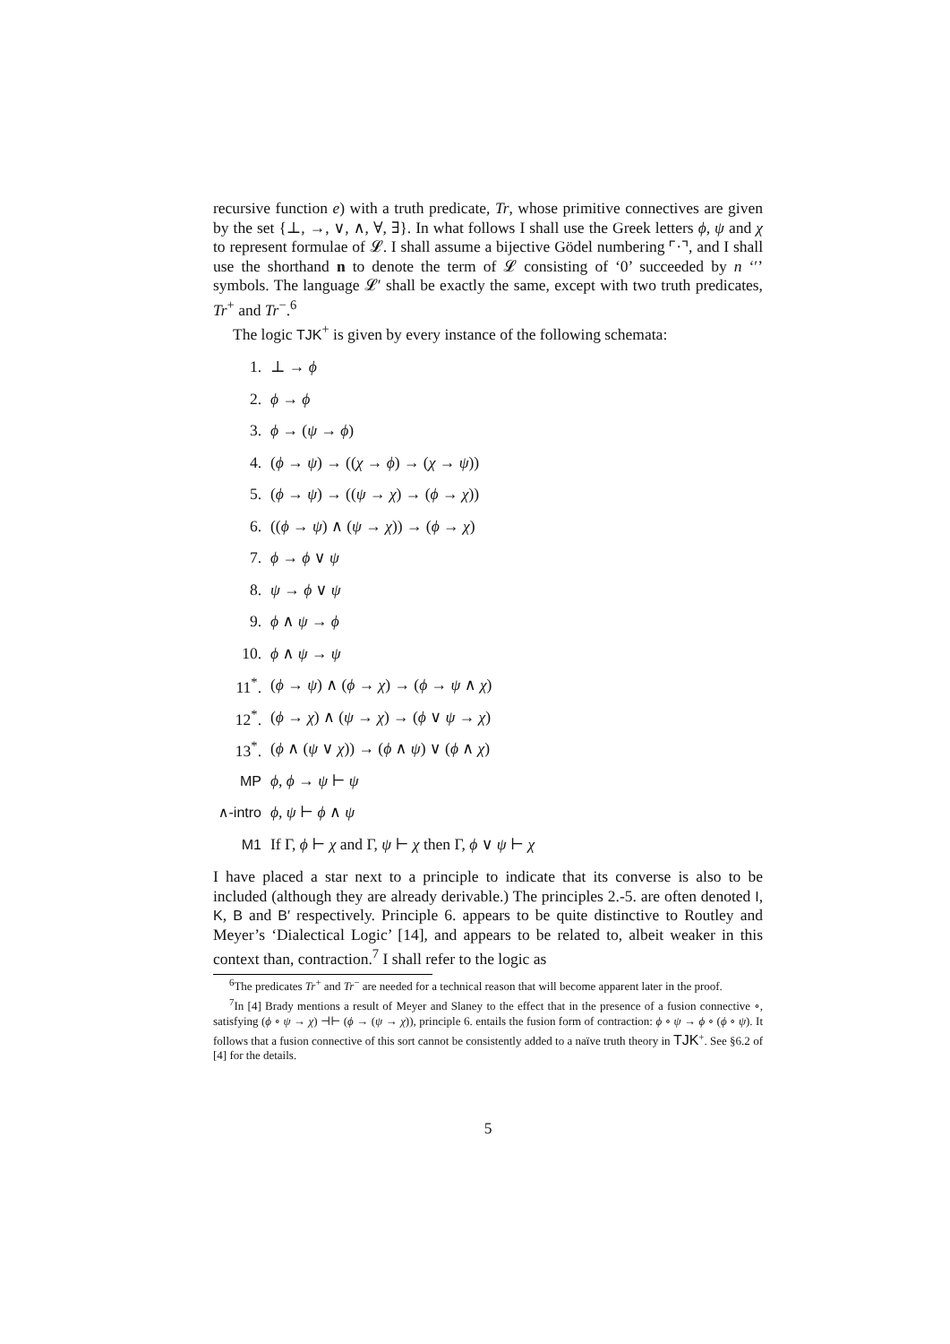recursive function e) with a truth predicate, Tr, whose primitive connectives are given by the set {⊥, →, ∨, ∧, ∀, ∃}. In what follows I shall use the Greek letters ϕ, ψ and χ to represent formulae of 𝓛. I shall assume a bijective Gödel numbering ⌜·⌝, and I shall use the shorthand n to denote the term of 𝓛 consisting of ‘0’ succeeded by n ‘′’ symbols. The language 𝓛′ shall be exactly the same, except with two truth predicates, Tr<sup>+</sup> and Tr<sup>−</sup>.<sup>6</sup>
The logic TJK<sup>+</sup> is given by every instance of the following schemata:
1. ⊥ → ϕ
2. ϕ → ϕ
3. ϕ → (ψ → ϕ)
4. (ϕ → ψ) → ((χ → ϕ) → (χ → ψ))
5. (ϕ → ψ) → ((ψ → χ) → (ϕ → χ))
6. ((ϕ → ψ) ∧ (ψ → χ)) → (ϕ → χ)
7. ϕ → ϕ ∨ ψ
8. ψ → ϕ ∨ ψ
9. ϕ ∧ ψ → ϕ
10. ϕ ∧ ψ → ψ
11<sup>*</sup>. (ϕ → ψ) ∧ (ϕ → χ) → (ϕ → ψ ∧ χ)
12<sup>*</sup>. (ϕ → χ) ∧ (ψ → χ) → (ϕ ∨ ψ → χ)
13<sup>*</sup>. (ϕ ∧ (ψ ∨ χ)) → (ϕ ∧ ψ) ∨ (ϕ ∧ χ)
MP ϕ, ϕ → ψ ⊢ ψ
∧-intro ϕ, ψ ⊢ ϕ ∧ ψ
M1 If Γ, ϕ ⊢ χ and Γ, ψ ⊢ χ then Γ, ϕ ∨ ψ ⊢ χ
I have placed a star next to a principle to indicate that its converse is also to be included (although they are already derivable.) The principles 2.-5. are often denoted I, K, B and B′ respectively. Principle 6. appears to be quite distinctive to Routley and Meyer’s ‘Dialectical Logic’ [14], and appears to be related to, albeit weaker in this context than, contraction.<sup>7</sup> I shall refer to the logic as
<sup>6</sup> The predicates Tr<sup>+</sup> and Tr<sup>−</sup> are needed for a technical reason that will become apparent later in the proof.
<sup>7</sup> In [4] Brady mentions a result of Meyer and Slaney to the effect that in the presence of a fusion connective ∘, satisfying (ϕ ∘ ψ → χ) ⊣⊢ (ϕ → (ψ → χ)), principle 6. entails the fusion form of contraction: ϕ ∘ ψ → ϕ ∘ (ϕ ∘ ψ). It follows that a fusion connective of this sort cannot be consistently added to a naïve truth theory in TJK<sup>+</sup>. See §6.2 of [4] for the details.
5